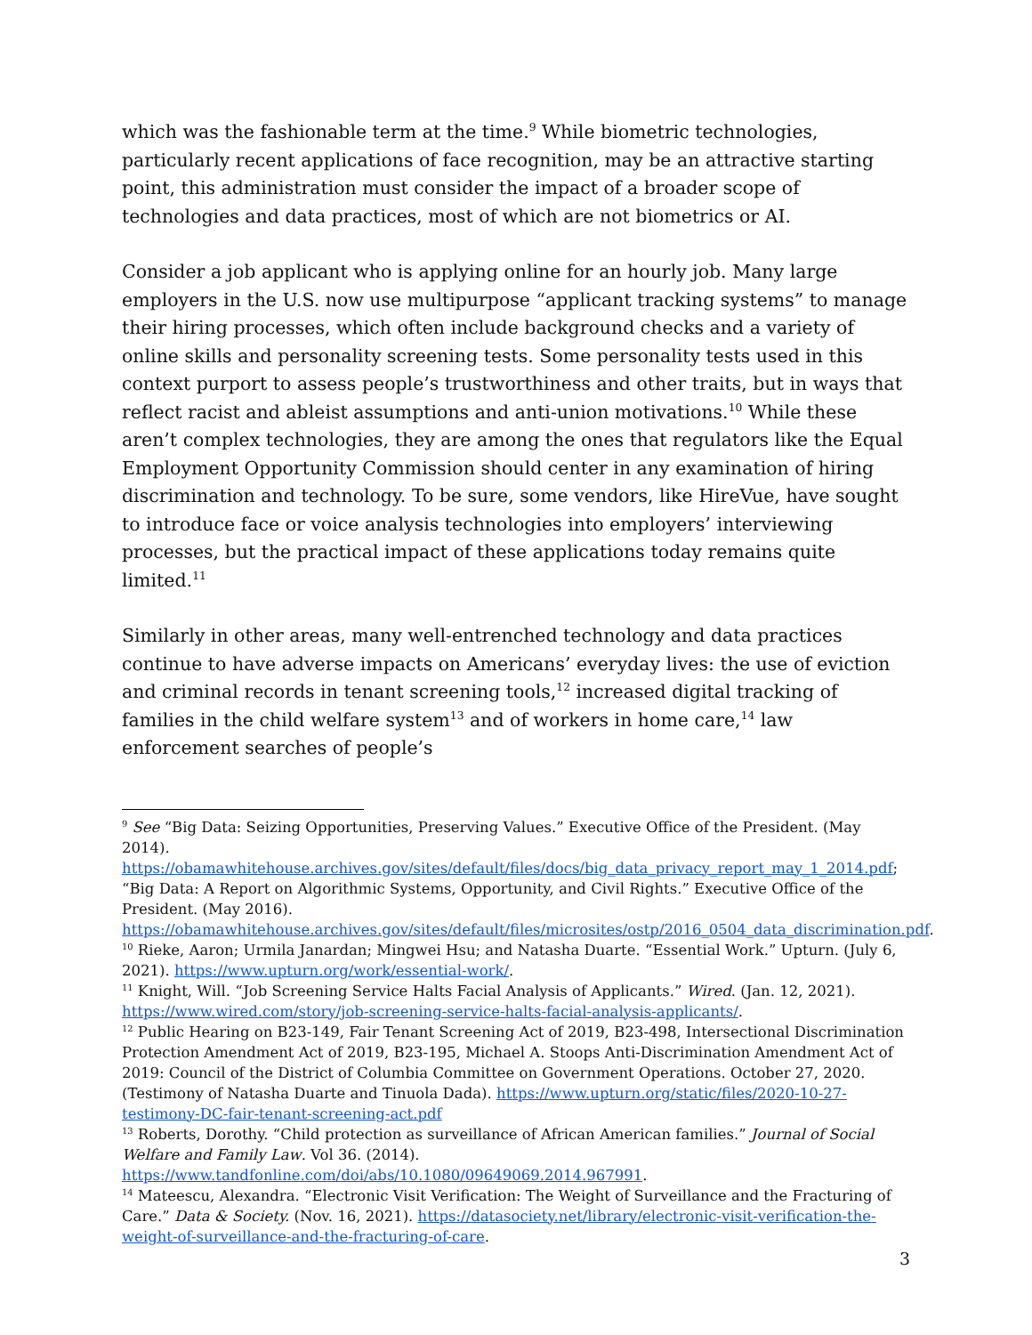which was the fashionable term at the time.<sup>9</sup> While biometric technologies, particularly recent applications of face recognition, may be an attractive starting point, this administration must consider the impact of a broader scope of technologies and data practices, most of which are not biometrics or AI.
Consider a job applicant who is applying online for an hourly job. Many large employers in the U.S. now use multipurpose “applicant tracking systems” to manage their hiring processes, which often include background checks and a variety of online skills and personality screening tests. Some personality tests used in this context purport to assess people’s trustworthiness and other traits, but in ways that reflect racist and ableist assumptions and anti-union motivations.<sup>10</sup> While these aren’t complex technologies, they are among the ones that regulators like the Equal Employment Opportunity Commission should center in any examination of hiring discrimination and technology. To be sure, some vendors, like HireVue, have sought to introduce face or voice analysis technologies into employers’ interviewing processes, but the practical impact of these applications today remains quite limited.<sup>11</sup>
Similarly in other areas, many well-entrenched technology and data practices continue to have adverse impacts on Americans’ everyday lives: the use of eviction and criminal records in tenant screening tools,<sup>12</sup> increased digital tracking of families in the child welfare system<sup>13</sup> and of workers in home care,<sup>14</sup> law enforcement searches of people’s
<sup>9</sup> See “Big Data: Seizing Opportunities, Preserving Values.” Executive Office of the President. (May 2014). https://obamawhitehouse.archives.gov/sites/default/files/docs/big_data_privacy_report_may_1_2014.pdf; “Big Data: A Report on Algorithmic Systems, Opportunity, and Civil Rights.” Executive Office of the President. (May 2016). https://obamawhitehouse.archives.gov/sites/default/files/microsites/ostp/2016_0504_data_discrimination.pdf.
<sup>10</sup> Rieke, Aaron; Urmila Janardan; Mingwei Hsu; and Natasha Duarte. “Essential Work.” Upturn. (July 6, 2021). https://www.upturn.org/work/essential-work/.
<sup>11</sup> Knight, Will. “Job Screening Service Halts Facial Analysis of Applicants.” Wired. (Jan. 12, 2021). https://www.wired.com/story/job-screening-service-halts-facial-analysis-applicants/.
<sup>12</sup> Public Hearing on B23-149, Fair Tenant Screening Act of 2019, B23-498, Intersectional Discrimination Protection Amendment Act of 2019, B23-195, Michael A. Stoops Anti-Discrimination Amendment Act of 2019: Council of the District of Columbia Committee on Government Operations. October 27, 2020. (Testimony of Natasha Duarte and Tinuola Dada). https://www.upturn.org/static/files/2020-10-27-testimony-DC-fair-tenant-screening-act.pdf
<sup>13</sup> Roberts, Dorothy. “Child protection as surveillance of African American families.” Journal of Social Welfare and Family Law. Vol 36. (2014). https://www.tandfonline.com/doi/abs/10.1080/09649069.2014.967991.
<sup>14</sup> Mateescu, Alexandra. “Electronic Visit Verification: The Weight of Surveillance and the Fracturing of Care.” Data & Society. (Nov. 16, 2021). https://datasociety.net/library/electronic-visit-verification-the-weight-of-surveillance-and-the-fracturing-of-care.
3